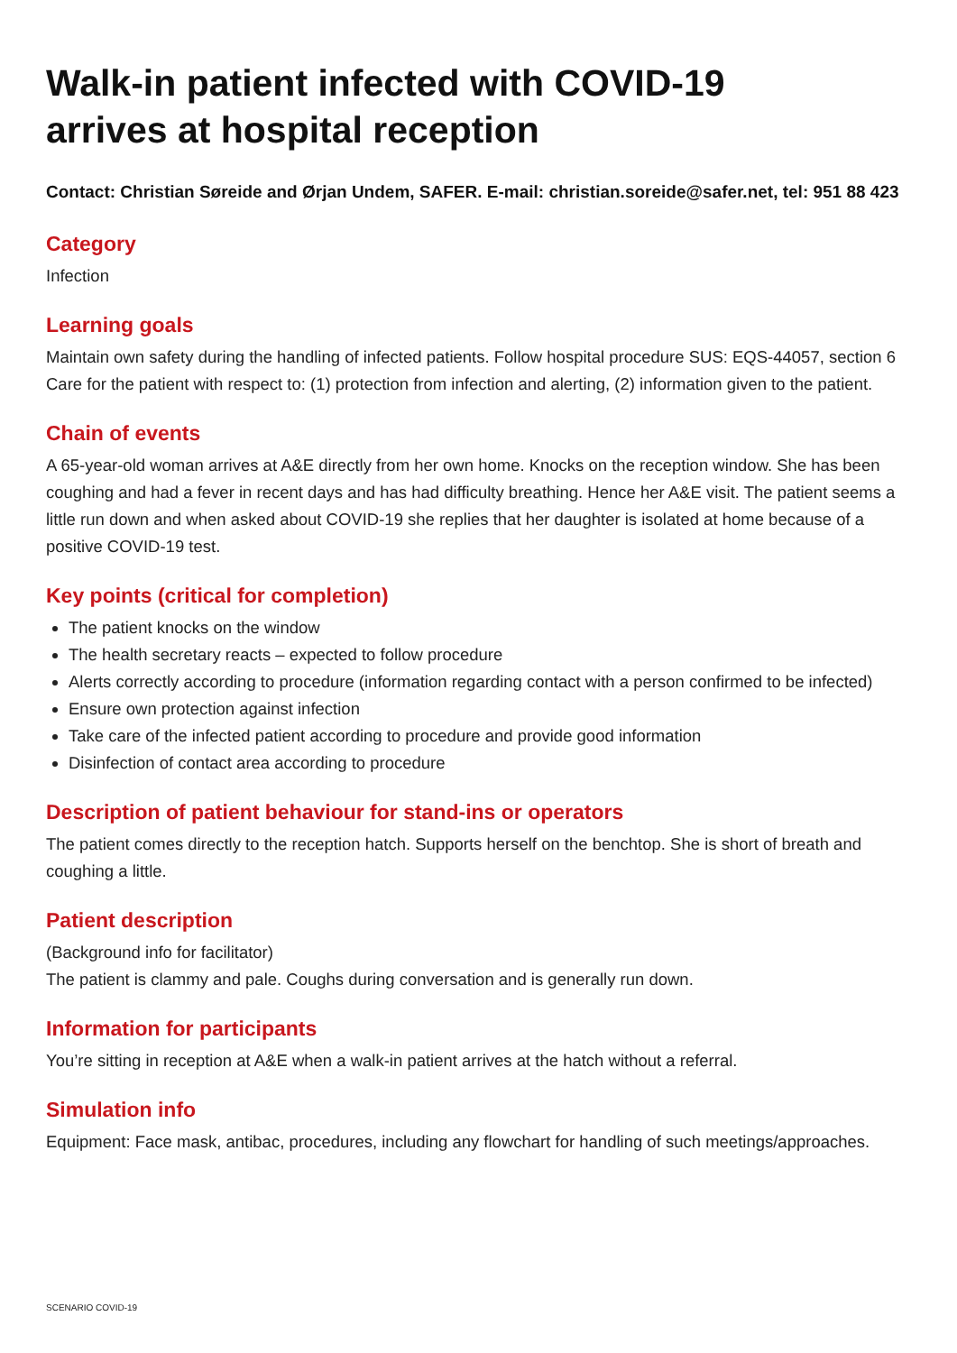Walk-in patient infected with COVID-19
arrives at hospital reception
Contact: Christian Søreide and Ørjan Undem, SAFER. E-mail: christian.soreide@safer.net, tel: 951 88 423
Category
Infection
Learning goals
Maintain own safety during the handling of infected patients. Follow hospital procedure SUS: EQS-44057, section 6
Care for the patient with respect to: (1) protection from infection and alerting, (2) information given to the patient.
Chain of events
A 65-year-old woman arrives at A&E directly from her own home. Knocks on the reception window. She has been coughing and had a fever in recent days and has had difficulty breathing. Hence her A&E visit. The patient seems a little run down and when asked about COVID-19 she replies that her daughter is isolated at home because of a positive COVID-19 test.
Key points (critical for completion)
The patient knocks on the window
The health secretary reacts – expected to follow procedure
Alerts correctly according to procedure (information regarding contact with a person confirmed to be infected)
Ensure own protection against infection
Take care of the infected patient according to procedure and provide good information
Disinfection of contact area according to procedure
Description of patient behaviour for stand-ins or operators
The patient comes directly to the reception hatch. Supports herself on the benchtop. She is short of breath and coughing a little.
Patient description
(Background info for facilitator)
The patient is clammy and pale. Coughs during conversation and is generally run down.
Information for participants
You’re sitting in reception at A&E when a walk-in patient arrives at the hatch without a referral.
Simulation info
Equipment: Face mask, antibac, procedures, including any flowchart for handling of such meetings/approaches.
SCENARIO COVID-19